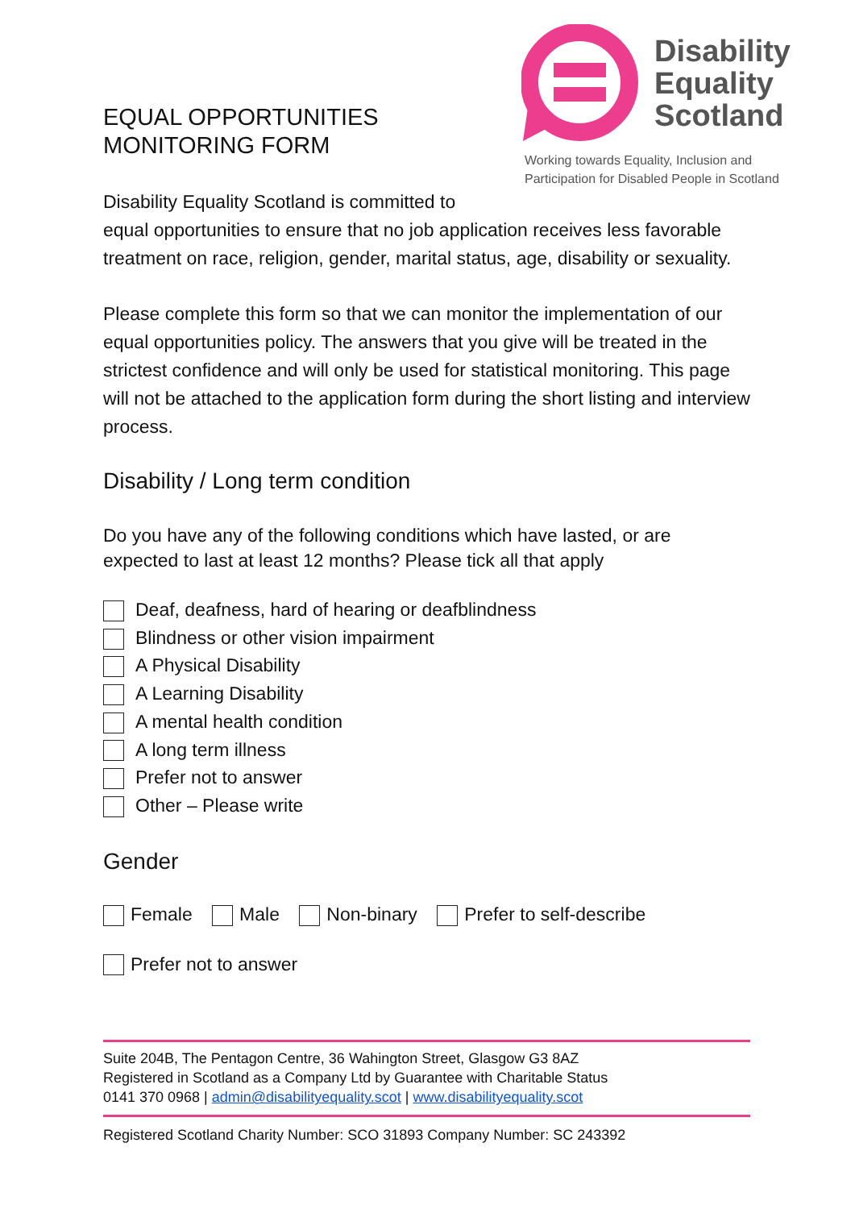EQUAL OPPORTUNITIES MONITORING FORM
Disability
Equality
Scotland
Working towards Equality, Inclusion and
Participation for Disabled People in Scotland
Disability Equality Scotland is committed to
equal opportunities to ensure that no job application receives less favorable treatment on race, religion, gender, marital status, age, disability or sexuality.
Please complete this form so that we can monitor the implementation of our equal opportunities policy. The answers that you give will be treated in the strictest confidence and will only be used for statistical monitoring. This page will not be attached to the application form during the short listing and interview process.
Disability / Long term condition
Do you have any of the following conditions which have lasted, or are expected to last at least 12 months? Please tick all that apply
Deaf, deafness, hard of hearing or deafblindness
Blindness or other vision impairment
A Physical Disability
A Learning Disability
A mental health condition
A long term illness
Prefer not to answer
Other – Please write
Gender
Female Male Non-binary Prefer to self-describe
Prefer not to answer
Suite 204B, The Pentagon Centre, 36 Wahington Street, Glasgow G3 8AZ
Registered in Scotland as a Company Ltd by Guarantee with Charitable Status
0141 370 0968 | admin@disabilityequality.scot | www.disabilityequality.scot
Registered Scotland Charity Number: SCO 31893 Company Number: SC 243392